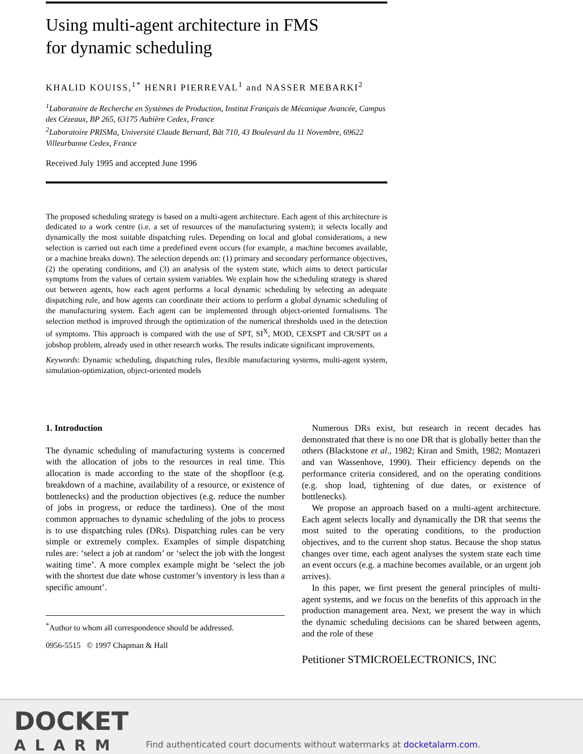Using multi-agent architecture in FMS
for dynamic scheduling
KHALID KOUISS,<sup>1*</sup> HENRI PIERREVAL<sup>1</sup> and NASSER MEBARKI<sup>2</sup>
<sup>1</sup> Laboratoire de Recherche en Systèmes de Production, Institut Français de Mécanique Avancée, Campus des Cézeaux, BP 265, 63175 Aubière Cedex, France
<sup>2</sup> Laboratoire PRISMa, Université Claude Bernard, Bât 710, 43 Boulevard du 11 Novembre, 69622 Villeurbanne Cedex, France
Received July 1995 and accepted June 1996
The proposed scheduling strategy is based on a multi-agent architecture. Each agent of this architecture is dedicated to a work centre (i.e. a set of resources of the manufacturing system); it selects locally and dynamically the most suitable dispatching rules. Depending on local and global considerations, a new selection is carried out each time a predefined event occurs (for example, a machine becomes available, or a machine breaks down). The selection depends on: (1) primary and secondary performance objectives, (2) the operating conditions, and (3) an analysis of the system state, which aims to detect particular symptoms from the values of certain system variables. We explain how the scheduling strategy is shared out between agents, how each agent performs a local dynamic scheduling by selecting an adequate dispatching rule, and how agents can coordinate their actions to perform a global dynamic scheduling of the manufacturing system. Each agent can be implemented through object-oriented formalisms. The selection method is improved through the optimization of the numerical thresholds used in the detection of symptoms. This approach is compared with the use of SPT, SI<sup>X</sup>, MOD, CEXSPT and CR/SPT on a jobshop problem, already used in other research works. The results indicate significant improvements.
Keywords: Dynamic scheduling, dispatching rules, flexible manufacturing systems, multi-agent system, simulation-optimization, object-oriented models
1. Introduction
The dynamic scheduling of manufacturing systems is concerned with the allocation of jobs to the resources in real time. This allocation is made according to the state of the shopfloor (e.g. breakdown of a machine, availability of a resource, or existence of bottlenecks) and the production objectives (e.g. reduce the number of jobs in progress, or reduce the tardiness). One of the most common approaches to dynamic scheduling of the jobs to process is to use dispatching rules (DRs). Dispatching rules can be very simple or extremely complex. Examples of simple dispatching rules are: ‘select a job at random’ or ‘select the job with the longest waiting time’. A more complex example might be ‘select the job with the shortest due date whose customer’s inventory is less than a specific amount’.
<sup>*</sup> Author to whom all correspondence should be addressed.
0956-5515 © 1997 Chapman & Hall
Numerous DRs exist, but research in recent decades has demonstrated that there is no one DR that is globally better than the others (Blackstone et al., 1982; Kiran and Smith, 1982; Montazeri and van Wassenhove, 1990). Their efficiency depends on the performance criteria considered, and on the operating conditions (e.g. shop load, tightening of due dates, or existence of bottlenecks).
We propose an approach based on a multi-agent architecture. Each agent selects locally and dynamically the DR that seems the most suited to the operating conditions, to the production objectives, and to the current shop status. Because the shop status changes over time, each agent analyses the system state each time an event occurs (e.g. a machine becomes available, or an urgent job arrives).
In this paper, we first present the general principles of multi-agent systems, and we focus on the benefits of this approach in the production management area. Next, we present the way in which the dynamic scheduling decisions can be shared between agents, and the role of these
Petitioner STMICROELECTRONICS, INC
DOCKET
ALARM
Find authenticated court documents without watermarks at docketalarm.com.